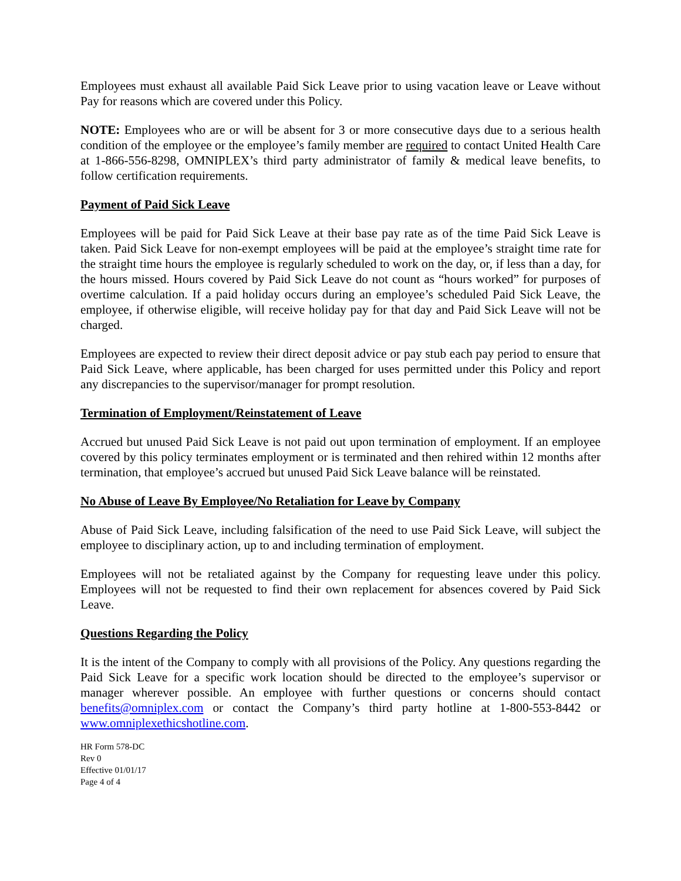Employees must exhaust all available Paid Sick Leave prior to using vacation leave or Leave without Pay for reasons which are covered under this Policy.
NOTE: Employees who are or will be absent for 3 or more consecutive days due to a serious health condition of the employee or the employee’s family member are required to contact United Health Care at 1-866-556-8298, OMNIPLEX’s third party administrator of family & medical leave benefits, to follow certification requirements.
Payment of Paid Sick Leave
Employees will be paid for Paid Sick Leave at their base pay rate as of the time Paid Sick Leave is taken. Paid Sick Leave for non-exempt employees will be paid at the employee’s straight time rate for the straight time hours the employee is regularly scheduled to work on the day, or, if less than a day, for the hours missed. Hours covered by Paid Sick Leave do not count as “hours worked” for purposes of overtime calculation. If a paid holiday occurs during an employee’s scheduled Paid Sick Leave, the employee, if otherwise eligible, will receive holiday pay for that day and Paid Sick Leave will not be charged.
Employees are expected to review their direct deposit advice or pay stub each pay period to ensure that Paid Sick Leave, where applicable, has been charged for uses permitted under this Policy and report any discrepancies to the supervisor/manager for prompt resolution.
Termination of Employment/Reinstatement of Leave
Accrued but unused Paid Sick Leave is not paid out upon termination of employment. If an employee covered by this policy terminates employment or is terminated and then rehired within 12 months after termination, that employee’s accrued but unused Paid Sick Leave balance will be reinstated.
No Abuse of Leave By Employee/No Retaliation for Leave by Company
Abuse of Paid Sick Leave, including falsification of the need to use Paid Sick Leave, will subject the employee to disciplinary action, up to and including termination of employment.
Employees will not be retaliated against by the Company for requesting leave under this policy. Employees will not be requested to find their own replacement for absences covered by Paid Sick Leave.
Questions Regarding the Policy
It is the intent of the Company to comply with all provisions of the Policy. Any questions regarding the Paid Sick Leave for a specific work location should be directed to the employee’s supervisor or manager wherever possible. An employee with further questions or concerns should contact benefits@omniplex.com or contact the Company’s third party hotline at 1-800-553-8442 or www.omniplexethicshotline.com.
HR Form 578-DC
Rev 0
Effective 01/01/17
Page 4 of 4